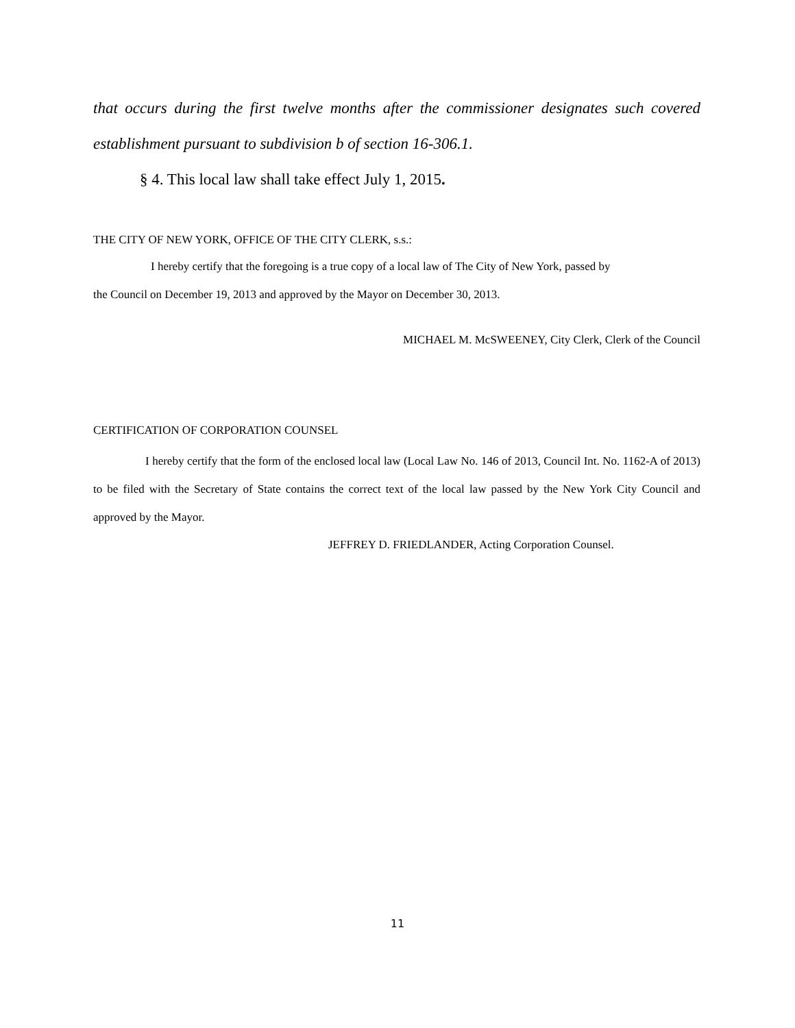that occurs during the first twelve months after the commissioner designates such covered establishment pursuant to subdivision b of section 16-306.1.
§ 4. This local law shall take effect July 1, 2015.
THE CITY OF NEW YORK, OFFICE OF THE CITY CLERK, s.s.:
I hereby certify that the foregoing is a true copy of a local law of The City of New York, passed by
the Council on December 19, 2013 and approved by the Mayor on December 30, 2013.
MICHAEL M. McSWEENEY, City Clerk, Clerk of the Council
CERTIFICATION OF CORPORATION COUNSEL
I hereby certify that the form of the enclosed local law (Local Law No. 146 of 2013, Council Int. No. 1162-A of 2013) to be filed with the Secretary of State contains the correct text of the local law passed by the New York City Council and approved by the Mayor.
JEFFREY D. FRIEDLANDER, Acting Corporation Counsel.
11